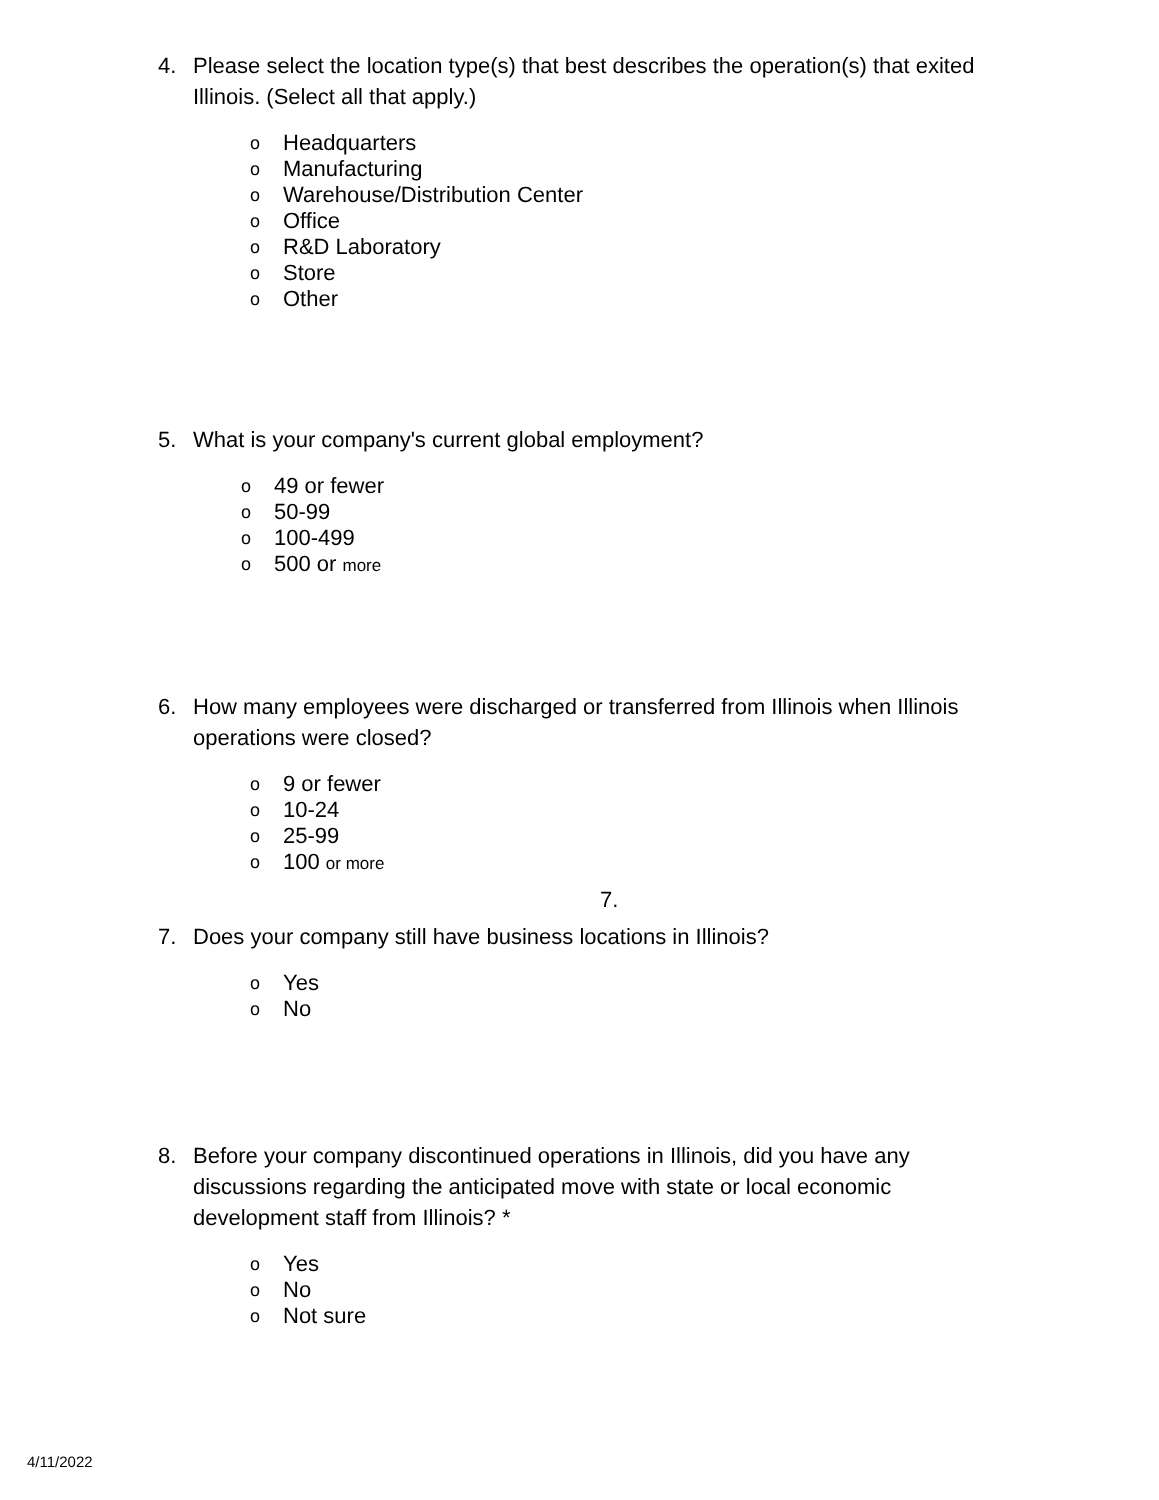4. Please select the location type(s) that best describes the operation(s) that exited Illinois. (Select all that apply.)
o Headquarters
o Manufacturing
o Warehouse/Distribution Center
o Office
o R&D Laboratory
o Store
o Other
5. What is your company's current global employment?
o 49 or fewer
o 50-99
o 100-499
o 500 or more
6. How many employees were discharged or transferred from Illinois when Illinois operations were closed?
o 9 or fewer
o 10-24
o 25-99
o 100 or more
7.
7. Does your company still have business locations in Illinois?
o Yes
o No
8. Before your company discontinued operations in Illinois, did you have any discussions regarding the anticipated move with state or local economic development staff from Illinois? *
o Yes
o No
o Not sure
4/11/2022